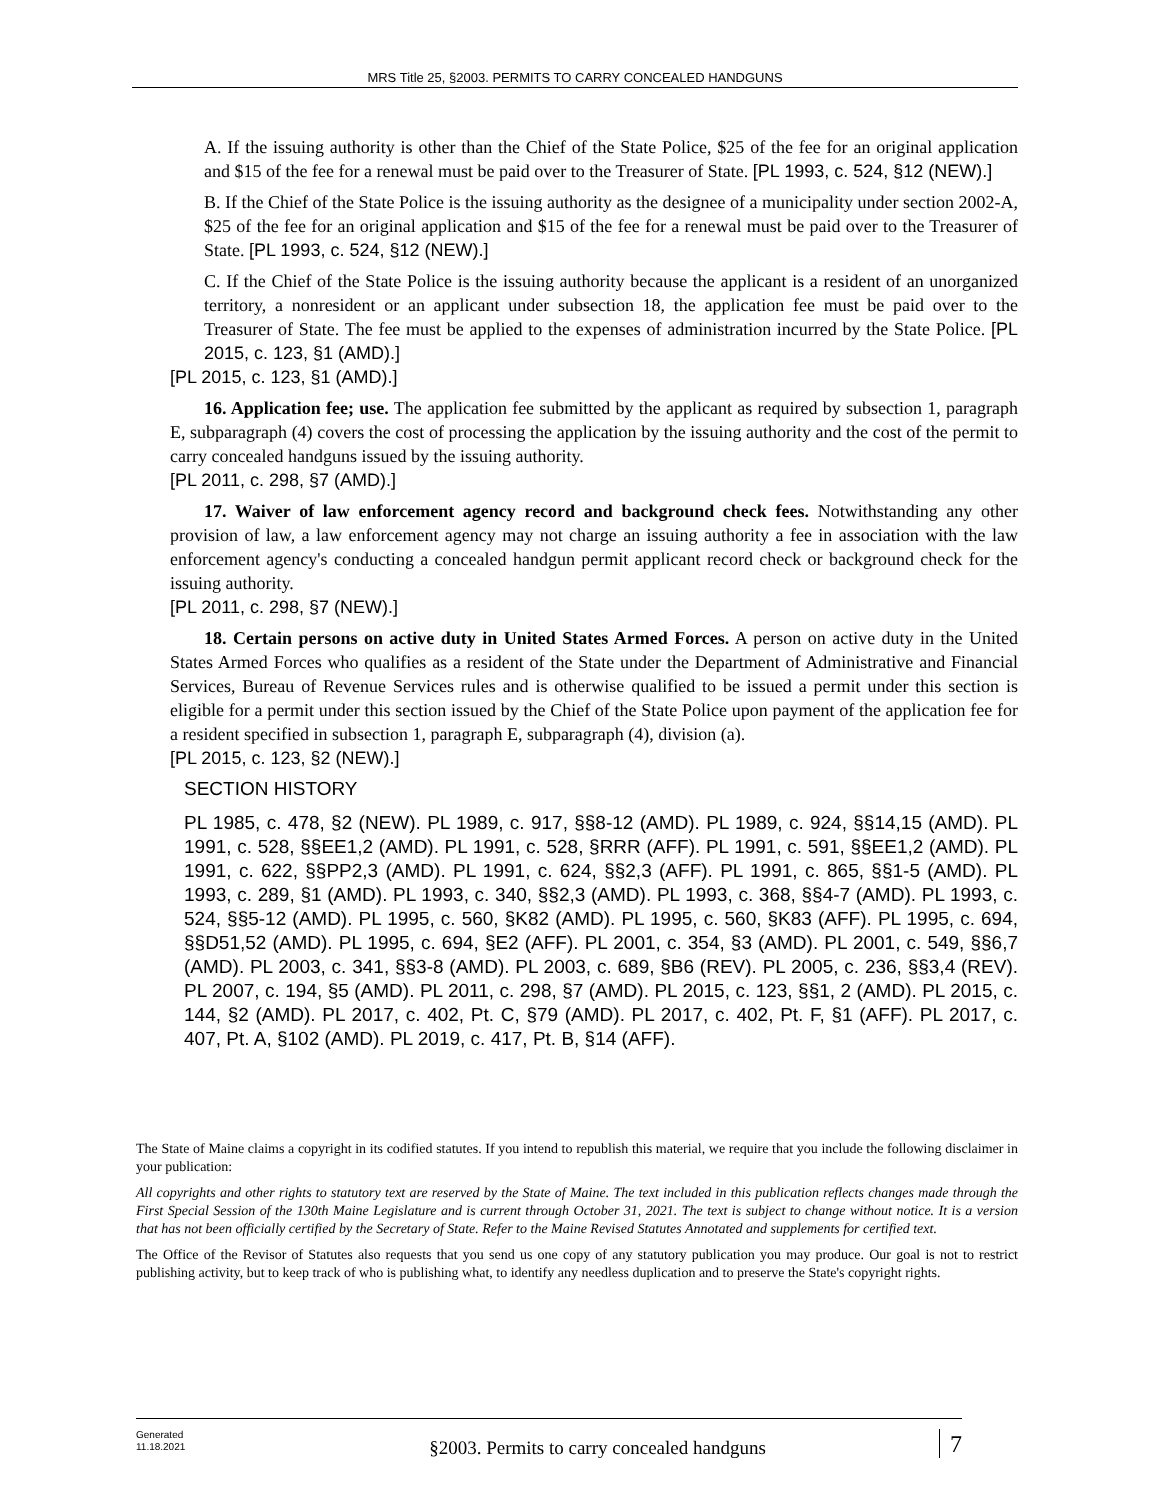MRS Title 25, §2003. PERMITS TO CARRY CONCEALED HANDGUNS
A. If the issuing authority is other than the Chief of the State Police, $25 of the fee for an original application and $15 of the fee for a renewal must be paid over to the Treasurer of State. [PL 1993, c. 524, §12 (NEW).]
B. If the Chief of the State Police is the issuing authority as the designee of a municipality under section 2002-A, $25 of the fee for an original application and $15 of the fee for a renewal must be paid over to the Treasurer of State. [PL 1993, c. 524, §12 (NEW).]
C. If the Chief of the State Police is the issuing authority because the applicant is a resident of an unorganized territory, a nonresident or an applicant under subsection 18, the application fee must be paid over to the Treasurer of State. The fee must be applied to the expenses of administration incurred by the State Police. [PL 2015, c. 123, §1 (AMD).]
[PL 2015, c. 123, §1 (AMD).]
16. Application fee; use. The application fee submitted by the applicant as required by subsection 1, paragraph E, subparagraph (4) covers the cost of processing the application by the issuing authority and the cost of the permit to carry concealed handguns issued by the issuing authority.
[PL 2011, c. 298, §7 (AMD).]
17. Waiver of law enforcement agency record and background check fees. Notwithstanding any other provision of law, a law enforcement agency may not charge an issuing authority a fee in association with the law enforcement agency's conducting a concealed handgun permit applicant record check or background check for the issuing authority.
[PL 2011, c. 298, §7 (NEW).]
18. Certain persons on active duty in United States Armed Forces. A person on active duty in the United States Armed Forces who qualifies as a resident of the State under the Department of Administrative and Financial Services, Bureau of Revenue Services rules and is otherwise qualified to be issued a permit under this section is eligible for a permit under this section issued by the Chief of the State Police upon payment of the application fee for a resident specified in subsection 1, paragraph E, subparagraph (4), division (a).
[PL 2015, c. 123, §2 (NEW).]
SECTION HISTORY
PL 1985, c. 478, §2 (NEW). PL 1989, c. 917, §§8-12 (AMD). PL 1989, c. 924, §§14,15 (AMD). PL 1991, c. 528, §§EE1,2 (AMD). PL 1991, c. 528, §RRR (AFF). PL 1991, c. 591, §§EE1,2 (AMD). PL 1991, c. 622, §§PP2,3 (AMD). PL 1991, c. 624, §§2,3 (AFF). PL 1991, c. 865, §§1-5 (AMD). PL 1993, c. 289, §1 (AMD). PL 1993, c. 340, §§2,3 (AMD). PL 1993, c. 368, §§4-7 (AMD). PL 1993, c. 524, §§5-12 (AMD). PL 1995, c. 560, §K82 (AMD). PL 1995, c. 560, §K83 (AFF). PL 1995, c. 694, §§D51,52 (AMD). PL 1995, c. 694, §E2 (AFF). PL 2001, c. 354, §3 (AMD). PL 2001, c. 549, §§6,7 (AMD). PL 2003, c. 341, §§3-8 (AMD). PL 2003, c. 689, §B6 (REV). PL 2005, c. 236, §§3,4 (REV). PL 2007, c. 194, §5 (AMD). PL 2011, c. 298, §7 (AMD). PL 2015, c. 123, §§1, 2 (AMD). PL 2015, c. 144, §2 (AMD). PL 2017, c. 402, Pt. C, §79 (AMD). PL 2017, c. 402, Pt. F, §1 (AFF). PL 2017, c. 407, Pt. A, §102 (AMD). PL 2019, c. 417, Pt. B, §14 (AFF).
The State of Maine claims a copyright in its codified statutes. If you intend to republish this material, we require that you include the following disclaimer in your publication:
All copyrights and other rights to statutory text are reserved by the State of Maine. The text included in this publication reflects changes made through the First Special Session of the 130th Maine Legislature and is current through October 31, 2021. The text is subject to change without notice. It is a version that has not been officially certified by the Secretary of State. Refer to the Maine Revised Statutes Annotated and supplements for certified text.
The Office of the Revisor of Statutes also requests that you send us one copy of any statutory publication you may produce. Our goal is not to restrict publishing activity, but to keep track of who is publishing what, to identify any needless duplication and to preserve the State's copyright rights.
Generated
11.18.2021
§2003. Permits to carry concealed handguns
7